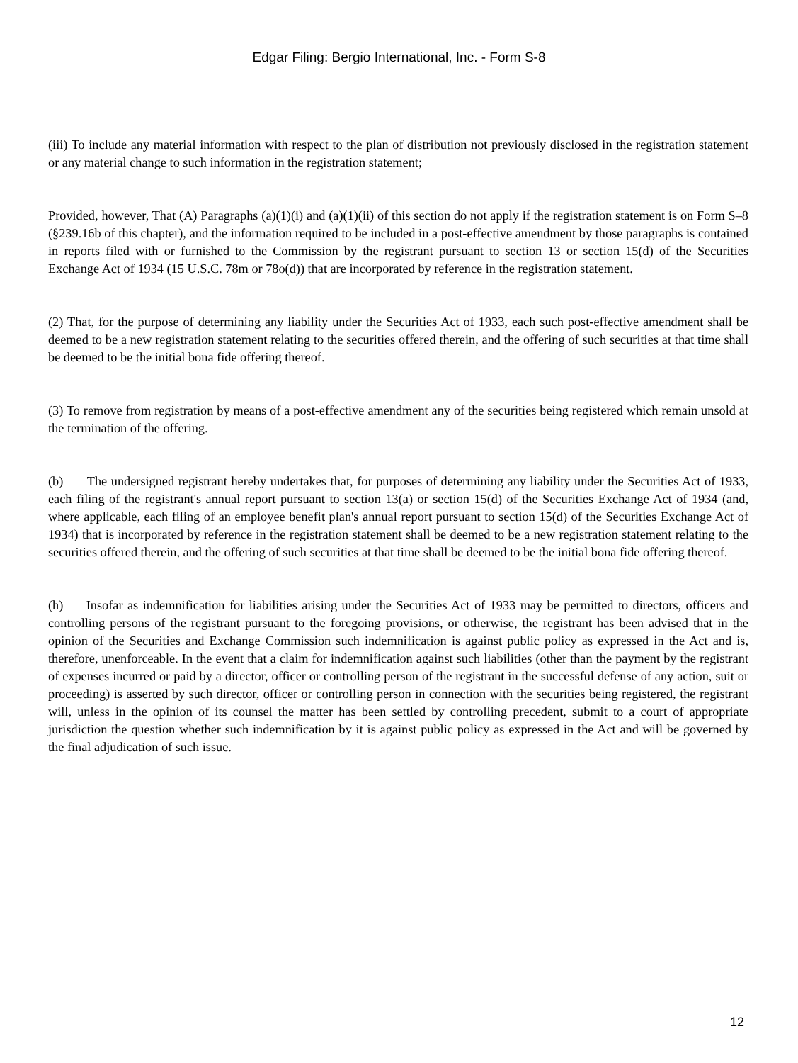Edgar Filing: Bergio International, Inc. - Form S-8
(iii) To include any material information with respect to the plan of distribution not previously disclosed in the registration statement or any material change to such information in the registration statement;
Provided, however, That (A) Paragraphs (a)(1)(i) and (a)(1)(ii) of this section do not apply if the registration statement is on Form S–8 (§239.16b of this chapter), and the information required to be included in a post-effective amendment by those paragraphs is contained in reports filed with or furnished to the Commission by the registrant pursuant to section 13 or section 15(d) of the Securities Exchange Act of 1934 (15 U.S.C. 78m or 78o(d)) that are incorporated by reference in the registration statement.
(2) That, for the purpose of determining any liability under the Securities Act of 1933, each such post-effective amendment shall be deemed to be a new registration statement relating to the securities offered therein, and the offering of such securities at that time shall be deemed to be the initial bona fide offering thereof.
(3) To remove from registration by means of a post-effective amendment any of the securities being registered which remain unsold at the termination of the offering.
(b) The undersigned registrant hereby undertakes that, for purposes of determining any liability under the Securities Act of 1933, each filing of the registrant's annual report pursuant to section 13(a) or section 15(d) of the Securities Exchange Act of 1934 (and, where applicable, each filing of an employee benefit plan's annual report pursuant to section 15(d) of the Securities Exchange Act of 1934) that is incorporated by reference in the registration statement shall be deemed to be a new registration statement relating to the securities offered therein, and the offering of such securities at that time shall be deemed to be the initial bona fide offering thereof.
(h) Insofar as indemnification for liabilities arising under the Securities Act of 1933 may be permitted to directors, officers and controlling persons of the registrant pursuant to the foregoing provisions, or otherwise, the registrant has been advised that in the opinion of the Securities and Exchange Commission such indemnification is against public policy as expressed in the Act and is, therefore, unenforceable. In the event that a claim for indemnification against such liabilities (other than the payment by the registrant of expenses incurred or paid by a director, officer or controlling person of the registrant in the successful defense of any action, suit or proceeding) is asserted by such director, officer or controlling person in connection with the securities being registered, the registrant will, unless in the opinion of its counsel the matter has been settled by controlling precedent, submit to a court of appropriate jurisdiction the question whether such indemnification by it is against public policy as expressed in the Act and will be governed by the final adjudication of such issue.
12